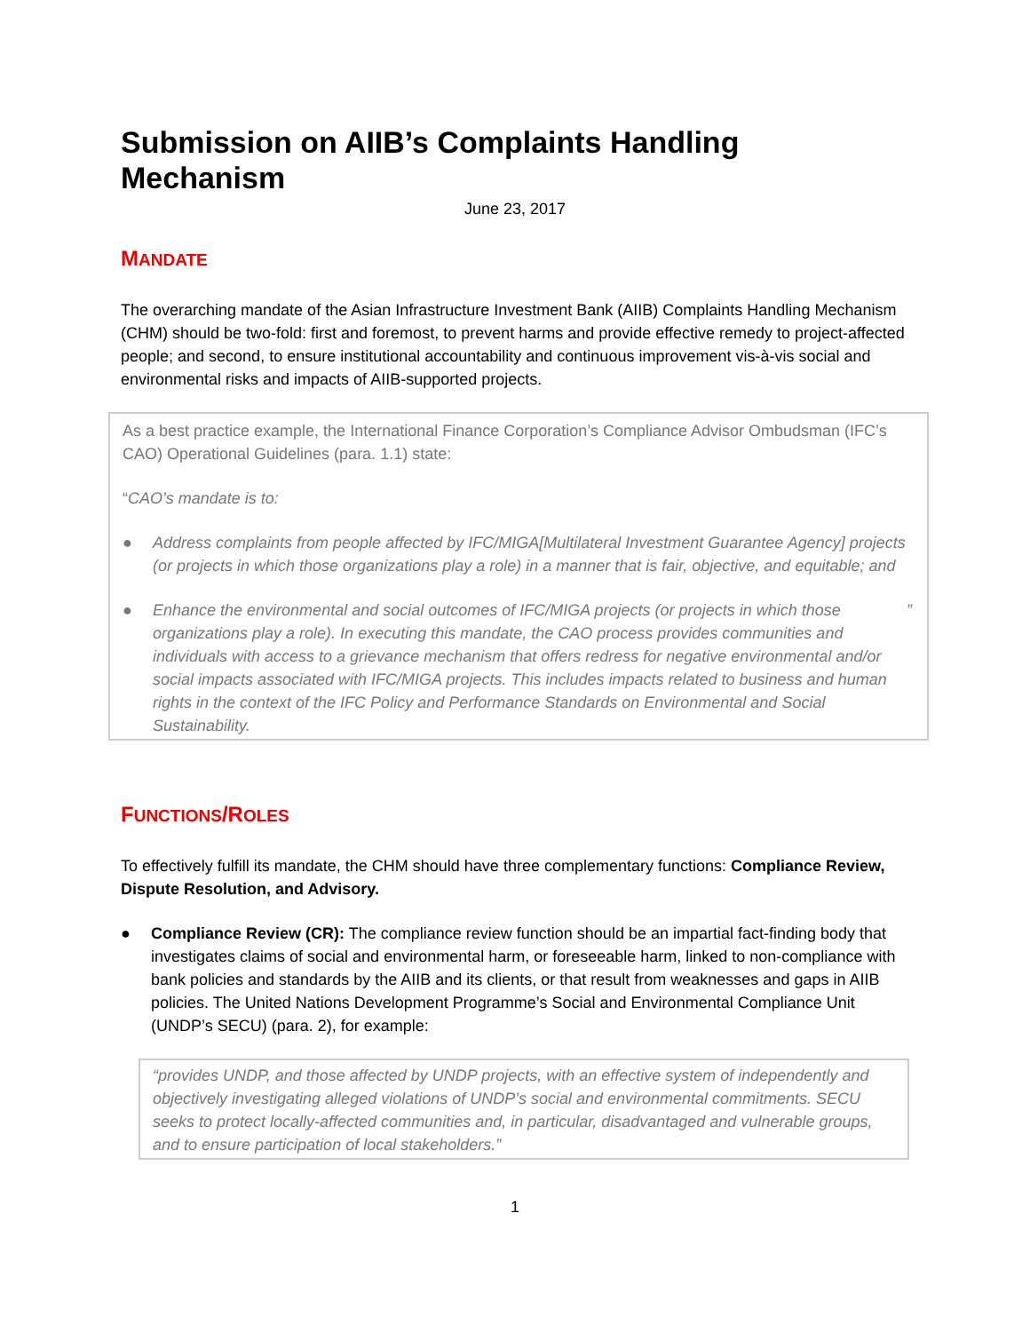Submission on AIIB’s Complaints Handling Mechanism
June 23, 2017
MANDATE
The overarching mandate of the Asian Infrastructure Investment Bank (AIIB) Complaints Handling Mechanism (CHM) should be two-fold: first and foremost, to prevent harms and provide effective remedy to project-affected people; and second, to ensure institutional accountability and continuous improvement vis-à-vis social and environmental risks and impacts of AIIB-supported projects.
As a best practice example, the International Finance Corporation’s Compliance Advisor Ombudsman (IFC’s CAO) Operational Guidelines (para. 1.1) state:
“CAO’s mandate is to:
● Address complaints from people affected by IFC/MIGA[Multilateral Investment Guarantee Agency] projects (or projects in which those organizations play a role) in a manner that is fair, objective, and equitable; and
● Enhance the environmental and social outcomes of IFC/MIGA projects (or projects in which those organizations play a role). In executing this mandate, the CAO process provides communities and individuals with access to a grievance mechanism that offers redress for negative environmental and/or social impacts associated with IFC/MIGA projects. This includes impacts related to business and human rights in the context of the IFC Policy and Performance Standards on Environmental and Social Sustainability.”
FUNCTIONS/ROLES
To effectively fulfill its mandate, the CHM should have three complementary functions: Compliance Review, Dispute Resolution, and Advisory.
● Compliance Review (CR): The compliance review function should be an impartial fact-finding body that investigates claims of social and environmental harm, or foreseeable harm, linked to non-compliance with bank policies and standards by the AIIB and its clients, or that result from weaknesses and gaps in AIIB policies. The United Nations Development Programme’s Social and Environmental Compliance Unit (UNDP’s SECU) (para. 2), for example:
“provides UNDP, and those affected by UNDP projects, with an effective system of independently and objectively investigating alleged violations of UNDP’s social and environmental commitments. SECU seeks to protect locally-affected communities and, in particular, disadvantaged and vulnerable groups, and to ensure participation of local stakeholders.”
1